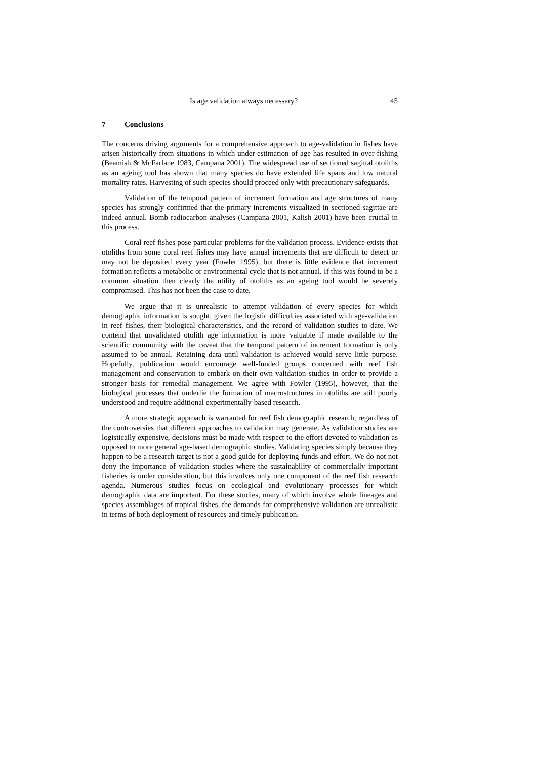Is age validation always necessary? 45
7 Conclusions
The concerns driving arguments for a comprehensive approach to age-validation in fishes have arisen historically from situations in which under-estimation of age has resulted in over-fishing (Beamish & McFarlane 1983, Campana 2001). The widespread use of sectioned sagittal otoliths as an ageing tool has shown that many species do have extended life spans and low natural mortality rates. Harvesting of such species should proceed only with precautionary safeguards.
Validation of the temporal pattern of increment formation and age structures of many species has strongly confirmed that the primary increments visualized in sectioned sagittae are indeed annual. Bomb radiocarbon analyses (Campana 2001, Kalish 2001) have been crucial in this process.
Coral reef fishes pose particular problems for the validation process. Evidence exists that otoliths from some coral reef fishes may have annual increments that are difficult to detect or may not be deposited every year (Fowler 1995), but there is little evidence that increment formation reflects a metabolic or environmental cycle that is not annual. If this was found to be a common situation then clearly the utility of otoliths as an ageing tool would be severely compromised. This has not been the case to date.
We argue that it is unrealistic to attempt validation of every species for which demographic information is sought, given the logistic difficulties associated with age-validation in reef fishes, their biological characteristics, and the record of validation studies to date. We contend that unvalidated otolith age information is more valuable if made available to the scientific community with the caveat that the temporal pattern of increment formation is only assumed to be annual. Retaining data until validation is achieved would serve little purpose. Hopefully, publication would encourage well-funded groups concerned with reef fish management and conservation to embark on their own validation studies in order to provide a stronger basis for remedial management. We agree with Fowler (1995), however, that the biological processes that underlie the formation of macrostructures in otoliths are still poorly understood and require additional experimentally-based research.
A more strategic approach is warranted for reef fish demographic research, regardless of the controversies that different approaches to validation may generate. As validation studies are logistically expensive, decisions must be made with respect to the effort devoted to validation as opposed to more general age-based demographic studies. Validating species simply because they happen to be a research target is not a good guide for deploying funds and effort. We do not not deny the importance of validation studies where the sustainability of commercially important fisheries is under consideration, but this involves only one component of the reef fish research agenda. Numerous studies focus on ecological and evolutionary processes for which demographic data are important. For these studies, many of which involve whole lineages and species assemblages of tropical fishes, the demands for comprehensive validation are unrealistic in terms of both deployment of resources and timely publication.